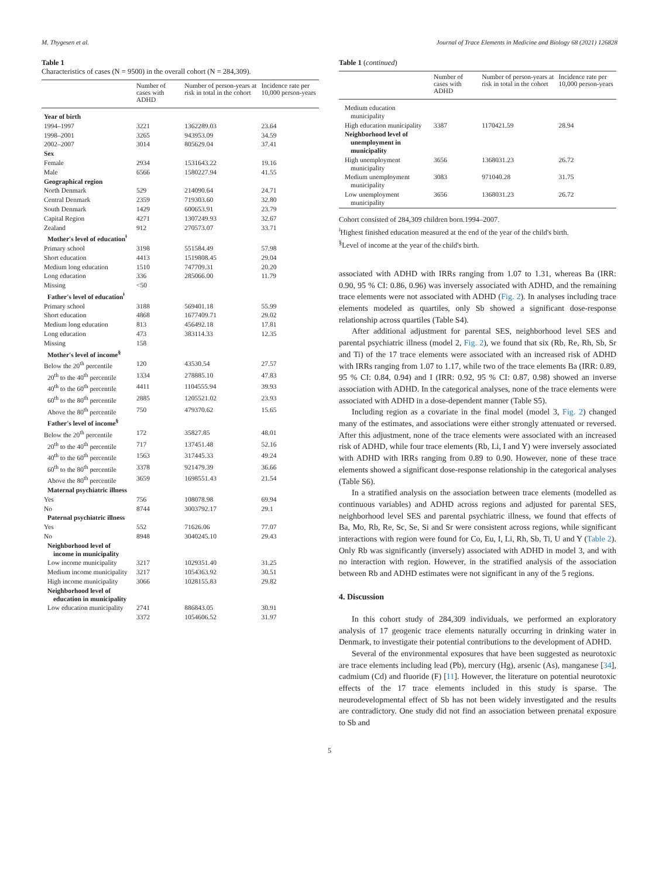M. Thygesen et al. Journal of Trace Elements in Medicine and Biology 68 (2021) 126828
Table 1
Characteristics of cases (N = 9500) in the overall cohort (N = 284,309).
| | Number of cases with ADHD | Number of person-years at risk in total in the cohort | Incidence rate per 10,000 person-years |
| --- | --- | --- | --- |
| Year of birth | | | |
| 1994–1997 | 3221 | 1362289.03 | 23.64 |
| 1998–2001 | 3265 | 943953.09 | 34.59 |
| 2002–2007 | 3014 | 805629.04 | 37.41 |
| Sex | | | |
| Female | 2934 | 1531643.22 | 19.16 |
| Male | 6566 | 1580227.94 | 41.55 |
| Geographical region | | | |
| North Denmark | 529 | 214090.64 | 24.71 |
| Central Denmark | 2359 | 719303.60 | 32.80 |
| South Denmark | 1429 | 600653.91 | 23.79 |
| Capital Region | 4271 | 1307249.93 | 32.67 |
| Zealand | 912 | 270573.07 | 33.71 |
| Mother's level of education<sup>ǂ</sup> | | | |
| Primary school | 3198 | 551584.49 | 57.98 |
| Short education | 4413 | 1519808.45 | 29.04 |
| Medium long education | 1510 | 747709.31 | 20.20 |
| Long education | 336 | 285066.00 | 11.79 |
| Missing | <50 | | |
| Father's level of education<sup>ǂ</sup> | | | |
| Primary school | 3188 | 569401.18 | 55.99 |
| Short education | 4868 | 1677409.71 | 29.02 |
| Medium long education | 813 | 456492.18 | 17.81 |
| Long education | 473 | 383114.33 | 12.35 |
| Missing | 158 | | |
| Mother's level of income<sup>§</sup> | | | |
| Below the 20<sup>th</sup> percentile | 120 | 43530.54 | 27.57 |
| 20<sup>th</sup> to the 40<sup>th</sup> percentile | 1334 | 278885.10 | 47.83 |
| 40<sup>th</sup> to the 60<sup>th</sup> percentile | 4411 | 1104555.94 | 39.93 |
| 60<sup>th</sup> to the 80<sup>th</sup> percentile | 2885 | 1205521.02 | 23.93 |
| Above the 80<sup>th</sup> percentile | 750 | 479370.62 | 15.65 |
| Father's level of income<sup>§</sup> | | | |
| Below the 20<sup>th</sup> percentile | 172 | 35827.85 | 48.01 |
| 20<sup>th</sup> to the 40<sup>th</sup> percentile | 717 | 137451.48 | 52.16 |
| 40<sup>th</sup> to the 60<sup>th</sup> percentile | 1563 | 317445.33 | 49.24 |
| 60<sup>th</sup> to the 80<sup>th</sup> percentile | 3378 | 921479.39 | 36.66 |
| Above the 80<sup>th</sup> percentile | 3659 | 1698551.43 | 21.54 |
| Maternal psychiatric illness | | | |
| Yes | 756 | 108078.98 | 69.94 |
| No | 8744 | 3003792.17 | 29.1 |
| Paternal psychiatric illness | | | |
| Yes | 552 | 71626.06 | 77.07 |
| No | 8948 | 3040245.10 | 29.43 |
| Neighborhood level of income in municipality | | | |
| Low income municipality | 3217 | 1029351.40 | 31.25 |
| Medium income municipality | 3217 | 1054363.92 | 30.51 |
| High income municipality | 3066 | 1028155.83 | 29.82 |
| Neighborhood level of education in municipality | | | |
| Low education municipality | 2741 | 886843.05 | 30.91 |
| | 3372 | 1054606.52 | 31.97 |
Table 1 (continued)
| | Number of cases with ADHD | Number of person-years at risk in total in the cohort | Incidence rate per 10,000 person-years |
| --- | --- | --- | --- |
| Medium education municipality | | | |
| High education municipality | 3387 | 1170421.59 | 28.94 |
| Neighborhood level of unemployment in municipality | | | |
| High unemployment municipality | 3656 | 1368031.23 | 26.72 |
| Medium unemployment municipality | 3083 | 971040.28 | 31.75 |
| Low unemployment municipality | 3656 | 1368031.23 | 26.72 |
Cohort consisted of 284,309 children born.1994–2007.
<sup>ǂ</sup>Highest finished education measured at the end of the year of the child's birth.
<sup>§</sup> Level of income at the year of the child's birth.
associated with ADHD with IRRs ranging from 1.07 to 1.31, whereas Ba (IRR: 0.90, 95 % CI: 0.86, 0.96) was inversely associated with ADHD, and the remaining trace elements were not associated with ADHD (Fig. 2). In analyses including trace elements modeled as quartiles, only Sb showed a significant dose-response relationship across quartiles (Table S4).
After additional adjustment for parental SES, neighborhood level SES and parental psychiatric illness (model 2, Fig. 2), we found that six (Rb, Re, Rh, Sb, Sr and Ti) of the 17 trace elements were associated with an increased risk of ADHD with IRRs ranging from 1.07 to 1.17, while two of the trace elements Ba (IRR: 0.89, 95 % CI: 0.84, 0.94) and I (IRR: 0.92, 95 % CI: 0.87, 0.98) showed an inverse association with ADHD. In the categorical analyses, none of the trace elements were associated with ADHD in a dose-dependent manner (Table S5).
Including region as a covariate in the final model (model 3, Fig. 2) changed many of the estimates, and associations were either strongly attenuated or reversed. After this adjustment, none of the trace elements were associated with an increased risk of ADHD, while four trace elements (Rb, Li, I and Y) were inversely associated with ADHD with IRRs ranging from 0.89 to 0.90. However, none of these trace elements showed a significant dose-response relationship in the categorical analyses (Table S6).
In a stratified analysis on the association between trace elements (modelled as continuous variables) and ADHD across regions and adjusted for parental SES, neighborhood level SES and parental psychiatric illness, we found that effects of Ba, Mo, Rb, Re, Sc, Se, Si and Sr were consistent across regions, while significant interactions with region were found for Co, Eu, I, Li, Rh, Sb, Ti, U and Y (Table 2). Only Rb was significantly (inversely) associated with ADHD in model 3, and with no interaction with region. However, in the stratified analysis of the association between Rb and ADHD estimates were not significant in any of the 5 regions.
4. Discussion
In this cohort study of 284,309 individuals, we performed an exploratory analysis of 17 geogenic trace elements naturally occurring in drinking water in Denmark, to investigate their potential contributions to the development of ADHD.
Several of the environmental exposures that have been suggested as neurotoxic are trace elements including lead (Pb), mercury (Hg), arsenic (As), manganese [34], cadmium (Cd) and fluoride (F) [11]. However, the literature on potential neurotoxic effects of the 17 trace elements included in this study is sparse. The neurodevelopmental effect of Sb has not been widely investigated and the results are contradictory. One study did not find an association between prenatal exposure to Sb and
5